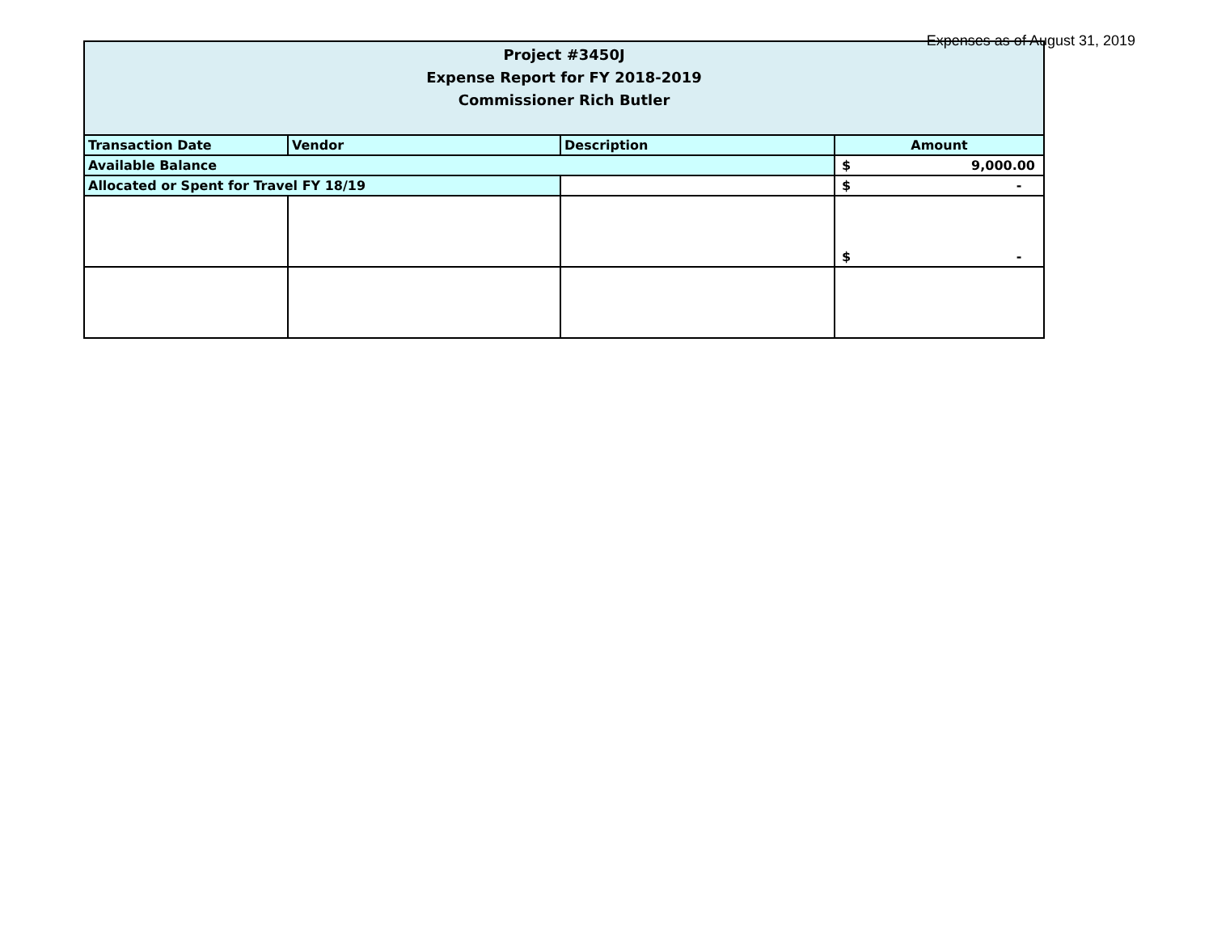Expenses as of August 31, 2019
| Project #3450J Expense Report for FY 2018-2019 Commissioner Rich Butler | | | |
| Transaction Date | Vendor | Description | Amount |
| Available Balance | | | $ 9,000.00 |
| Allocated or Spent for Travel FY 18/19 | | | $ - |
| | | | $ - |